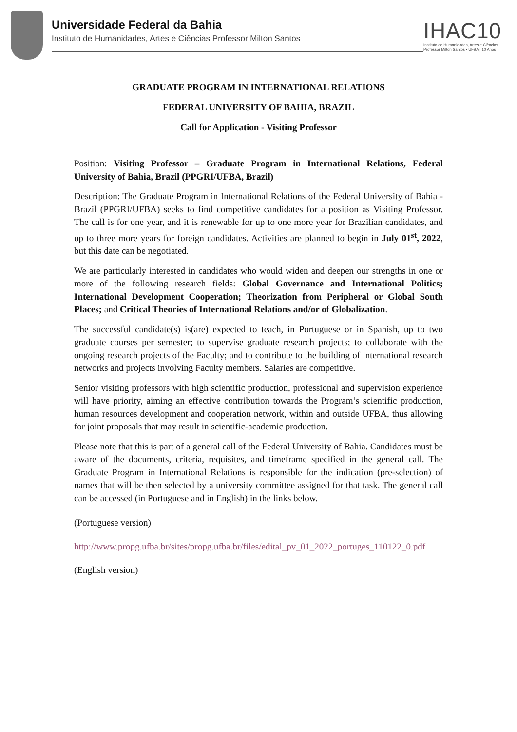Universidade Federal da Bahia
Instituto de Humanidades, Artes e Ciências Professor Milton Santos
IHAC10
Instituto de Humanidades, Artes e Ciências Professor Milton Santos • UFBA | 10 Anos
GRADUATE PROGRAM IN INTERNATIONAL RELATIONS
FEDERAL UNIVERSITY OF BAHIA, BRAZIL
Call for Application - Visiting Professor
Position: Visiting Professor – Graduate Program in International Relations, Federal University of Bahia, Brazil (PPGRI/UFBA, Brazil)
Description: The Graduate Program in International Relations of the Federal University of Bahia - Brazil (PPGRI/UFBA) seeks to find competitive candidates for a position as Visiting Professor. The call is for one year, and it is renewable for up to one more year for Brazilian candidates, and up to three more years for foreign candidates. Activities are planned to begin in July 01<sup>st</sup>, 2022, but this date can be negotiated.
We are particularly interested in candidates who would widen and deepen our strengths in one or more of the following research fields: Global Governance and International Politics; International Development Cooperation; Theorization from Peripheral or Global South Places; and Critical Theories of International Relations and/or of Globalization.
The successful candidate(s) is(are) expected to teach, in Portuguese or in Spanish, up to two graduate courses per semester; to supervise graduate research projects; to collaborate with the ongoing research projects of the Faculty; and to contribute to the building of international research networks and projects involving Faculty members. Salaries are competitive.
Senior visiting professors with high scientific production, professional and supervision experience will have priority, aiming an effective contribution towards the Program’s scientific production, human resources development and cooperation network, within and outside UFBA, thus allowing for joint proposals that may result in scientific-academic production.
Please note that this is part of a general call of the Federal University of Bahia. Candidates must be aware of the documents, criteria, requisites, and timeframe specified in the general call. The Graduate Program in International Relations is responsible for the indication (pre-selection) of names that will be then selected by a university committee assigned for that task. The general call can be accessed (in Portuguese and in English) in the links below.
(Portuguese version)
http://www.propg.ufba.br/sites/propg.ufba.br/files/edital_pv_01_2022_portuges_110122_0.pdf
(English version)